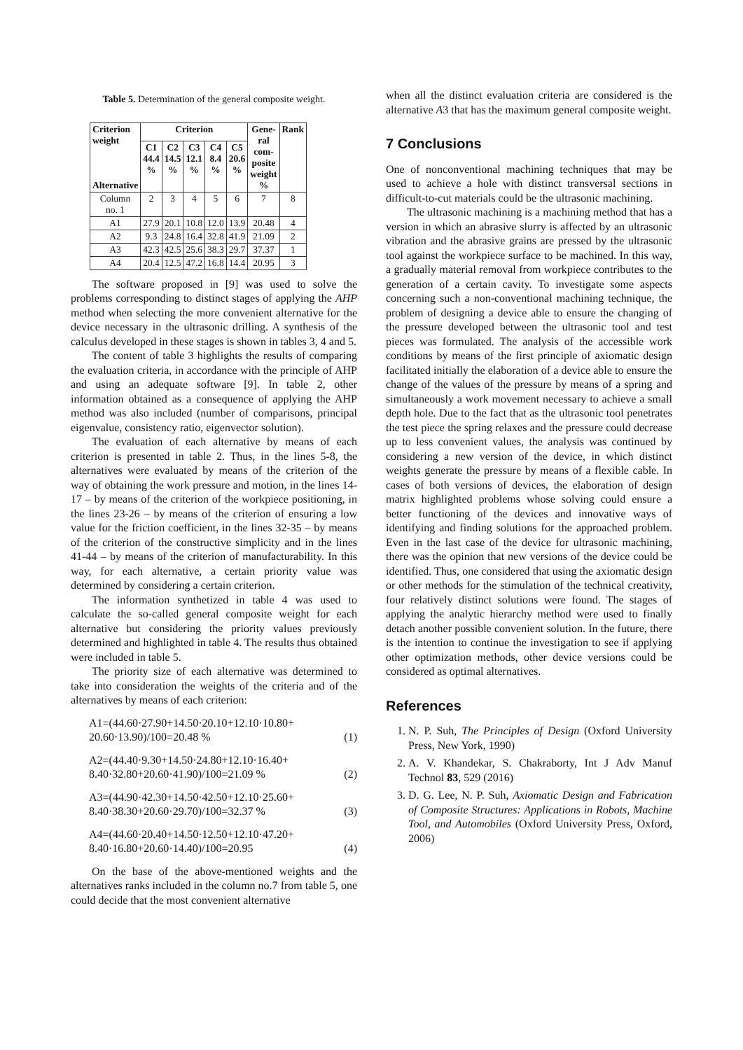Table 5. Determination of the general composite weight.
| Criterion weight Alternative | Criterion | | | | | Gene- ral com- posite weight % | Rank |
| --- | --- | --- | --- | --- | --- | --- | --- |
| | C1 44.4 % | C2 14.5 % | C3 12.1 % | C4 8.4 % | C5 20.6 % | | |
| Column no. 1 | 2 | 3 | 4 | 5 | 6 | 7 | 8 |
| A1 | 27.9 | 20.1 | 10.8 | 12.0 | 13.9 | 20.48 | 4 |
| A2 | 9.3 | 24.8 | 16.4 | 32.8 | 41.9 | 21.09 | 2 |
| A3 | 42.3 | 42.5 | 25.6 | 38.3 | 29.7 | 37.37 | 1 |
| A4 | 20.4 | 12.5 | 47.2 | 16.8 | 14.4 | 20.95 | 3 |
The software proposed in [9] was used to solve the problems corresponding to distinct stages of applying the AHP method when selecting the more convenient alternative for the device necessary in the ultrasonic drilling. A synthesis of the calculus developed in these stages is shown in tables 3, 4 and 5.
The content of table 3 highlights the results of comparing the evaluation criteria, in accordance with the principle of AHP and using an adequate software [9]. In table 2, other information obtained as a consequence of applying the AHP method was also included (number of comparisons, principal eigenvalue, consistency ratio, eigenvector solution).
The evaluation of each alternative by means of each criterion is presented in table 2. Thus, in the lines 5-8, the alternatives were evaluated by means of the criterion of the way of obtaining the work pressure and motion, in the lines 14-17 – by means of the criterion of the workpiece positioning, in the lines 23-26 – by means of the criterion of ensuring a low value for the friction coefficient, in the lines 32-35 – by means of the criterion of the constructive simplicity and in the lines 41-44 – by means of the criterion of manufacturability. In this way, for each alternative, a certain priority value was determined by considering a certain criterion.
The information synthetized in table 4 was used to calculate the so-called general composite weight for each alternative but considering the priority values previously determined and highlighted in table 4. The results thus obtained were included in table 5.
The priority size of each alternative was determined to take into consideration the weights of the criteria and of the alternatives by means of each criterion:
A1=(44.60·27.90+14.50·20.10+12.10·10.80+
20.60·13.90)/100=20.48 % (1)
A2=(44.40·9.30+14.50·24.80+12.10·16.40+
8.40·32.80+20.60·41.90)/100=21.09 % (2)
A3=(44.90·42.30+14.50·42.50+12.10·25.60+
8.40·38.30+20.60·29.70)/100=32.37 % (3)
A4=(44.60·20.40+14.50·12.50+12.10·47.20+
8.40·16.80+20.60·14.40)/100=20.95 (4)
On the base of the above-mentioned weights and the alternatives ranks included in the column no.7 from table 5, one could decide that the most convenient alternative
when all the distinct evaluation criteria are considered is the alternative A3 that has the maximum general composite weight.
7 Conclusions
One of nonconventional machining techniques that may be used to achieve a hole with distinct transversal sections in difficult-to-cut materials could be the ultrasonic machining.
The ultrasonic machining is a machining method that has a version in which an abrasive slurry is affected by an ultrasonic vibration and the abrasive grains are pressed by the ultrasonic tool against the workpiece surface to be machined. In this way, a gradually material removal from workpiece contributes to the generation of a certain cavity. To investigate some aspects concerning such a non-conventional machining technique, the problem of designing a device able to ensure the changing of the pressure developed between the ultrasonic tool and test pieces was formulated. The analysis of the accessible work conditions by means of the first principle of axiomatic design facilitated initially the elaboration of a device able to ensure the change of the values of the pressure by means of a spring and simultaneously a work movement necessary to achieve a small depth hole. Due to the fact that as the ultrasonic tool penetrates the test piece the spring relaxes and the pressure could decrease up to less convenient values, the analysis was continued by considering a new version of the device, in which distinct weights generate the pressure by means of a flexible cable. In cases of both versions of devices, the elaboration of design matrix highlighted problems whose solving could ensure a better functioning of the devices and innovative ways of identifying and finding solutions for the approached problem. Even in the last case of the device for ultrasonic machining, there was the opinion that new versions of the device could be identified. Thus, one considered that using the axiomatic design or other methods for the stimulation of the technical creativity, four relatively distinct solutions were found. The stages of applying the analytic hierarchy method were used to finally detach another possible convenient solution. In the future, there is the intention to continue the investigation to see if applying other optimization methods, other device versions could be considered as optimal alternatives.
References
1. N. P. Suh, The Principles of Design (Oxford University Press, New York, 1990)
2. A. V. Khandekar, S. Chakraborty, Int J Adv Manuf Technol 83, 529 (2016)
3. D. G. Lee, N. P. Suh, Axiomatic Design and Fabrication of Composite Structures: Applications in Robots, Machine Tool, and Automobiles (Oxford University Press, Oxford, 2006)